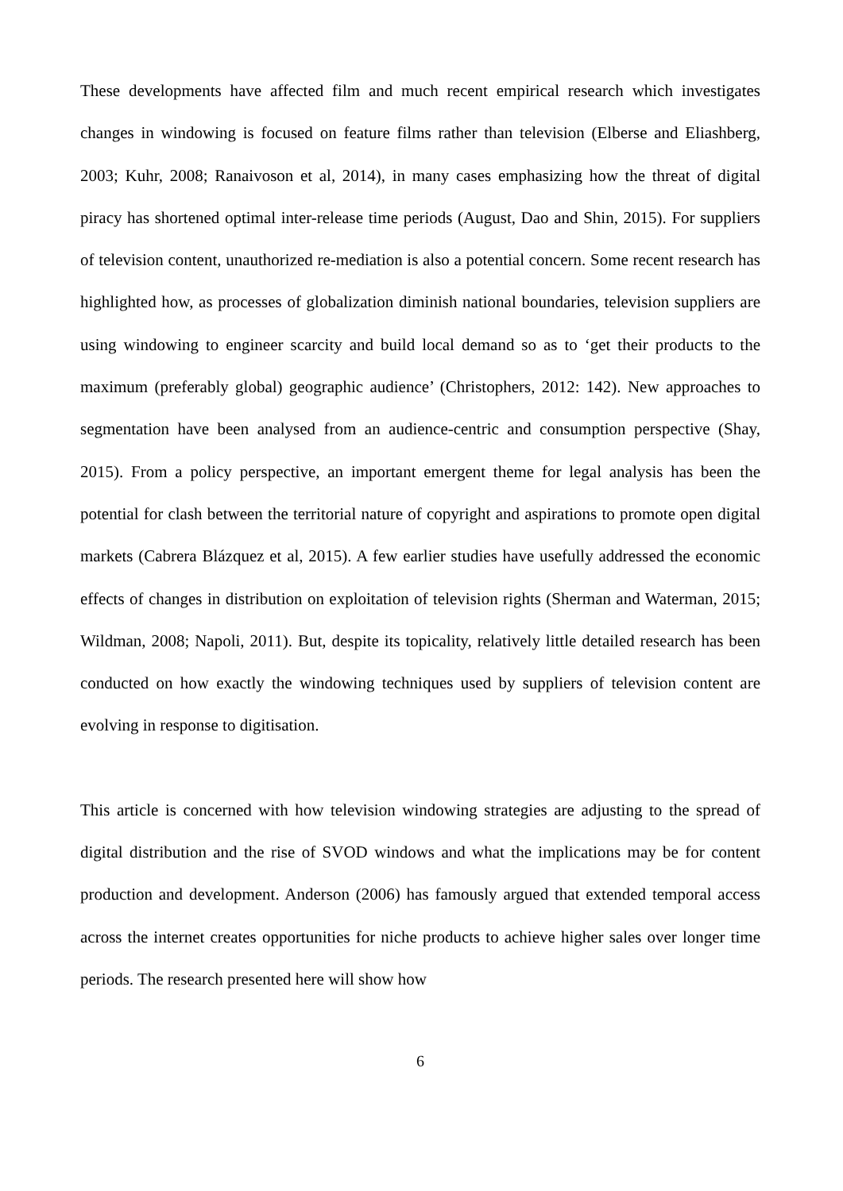These developments have affected film and much recent empirical research which investigates changes in windowing is focused on feature films rather than television (Elberse and Eliashberg, 2003; Kuhr, 2008; Ranaivoson et al, 2014), in many cases emphasizing how the threat of digital piracy has shortened optimal inter-release time periods (August, Dao and Shin, 2015). For suppliers of television content, unauthorized re-mediation is also a potential concern. Some recent research has highlighted how, as processes of globalization diminish national boundaries, television suppliers are using windowing to engineer scarcity and build local demand so as to ‘get their products to the maximum (preferably global) geographic audience’ (Christophers, 2012: 142). New approaches to segmentation have been analysed from an audience-centric and consumption perspective (Shay, 2015). From a policy perspective, an important emergent theme for legal analysis has been the potential for clash between the territorial nature of copyright and aspirations to promote open digital markets (Cabrera Blázquez et al, 2015). A few earlier studies have usefully addressed the economic effects of changes in distribution on exploitation of television rights (Sherman and Waterman, 2015; Wildman, 2008; Napoli, 2011). But, despite its topicality, relatively little detailed research has been conducted on how exactly the windowing techniques used by suppliers of television content are evolving in response to digitisation.
This article is concerned with how television windowing strategies are adjusting to the spread of digital distribution and the rise of SVOD windows and what the implications may be for content production and development. Anderson (2006) has famously argued that extended temporal access across the internet creates opportunities for niche products to achieve higher sales over longer time periods. The research presented here will show how
6